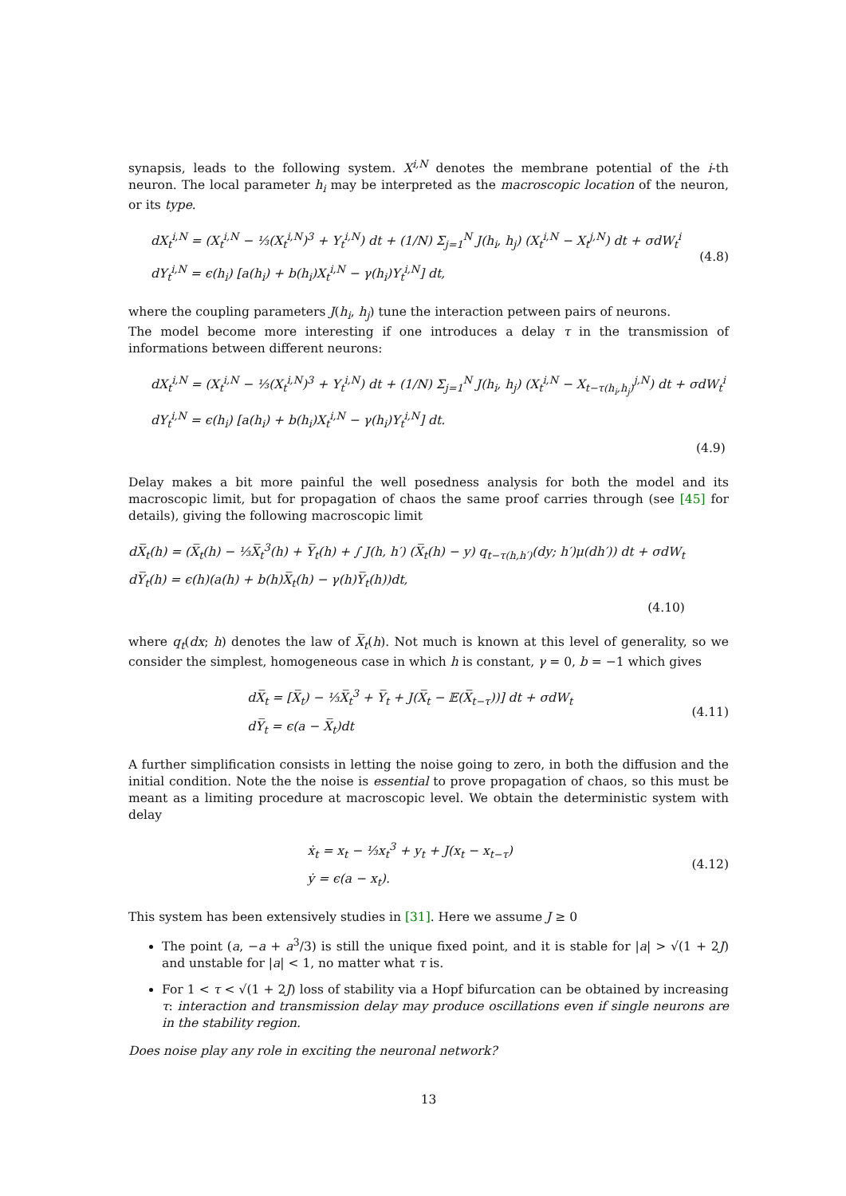synapsis, leads to the following system. X<sup>i,N</sup> denotes the membrane potential of the i-th neuron. The local parameter h<sub>i</sub> may be interpreted as the macroscopic location of the neuron, or its type.
dX<sub>t</sub><sup>i,N</sup> = (X<sub>t</sub><sup>i,N</sup> − ⅓(X<sub>t</sub><sup>i,N</sup>)<sup>3</sup> + Y<sub>t</sub><sup>i,N</sup>) dt + (1/N) Σ<sub>j=1</sub><sup>N</sup> J(h<sub>i</sub>, h<sub>j</sub>) (X<sub>t</sub><sup>i,N</sup> − X<sub>t</sub><sup>j,N</sup>) dt + σdW<sub>t</sub><sup>i</sup>
dY<sub>t</sub><sup>i,N</sup> = ϵ(h<sub>i</sub>) [a(h<sub>i</sub>) + b(h<sub>i</sub>)X<sub>t</sub><sup>i,N</sup> − γ(h<sub>i</sub>)Y<sub>t</sub><sup>i,N</sup>] dt,
(4.8)
where the coupling parameters J(h<sub>i</sub>, h<sub>j</sub>) tune the interaction petween pairs of neurons.
The model become more interesting if one introduces a delay τ in the transmission of informations between different neurons:
dX<sub>t</sub><sup>i,N</sup> = (X<sub>t</sub><sup>i,N</sup> − ⅓(X<sub>t</sub><sup>i,N</sup>)<sup>3</sup> + Y<sub>t</sub><sup>i,N</sup>) dt + (1/N) Σ<sub>j=1</sub><sup>N</sup> J(h<sub>i</sub>, h<sub>j</sub>) (X<sub>t</sub><sup>i,N</sup> − X<sub>t−τ(h<sub>i</sub>,h<sub>j</sub>)</sub><sup>j,N</sup>) dt + σdW<sub>t</sub><sup>i</sup>
dY<sub>t</sub><sup>i,N</sup> = ϵ(h<sub>i</sub>) [a(h<sub>i</sub>) + b(h<sub>i</sub>)X<sub>t</sub><sup>i,N</sup> − γ(h<sub>i</sub>)Y<sub>t</sub><sup>i,N</sup>] dt.
(4.9)
Delay makes a bit more painful the well posedness analysis for both the model and its macroscopic limit, but for propagation of chaos the same proof carries through (see [45] for details), giving the following macroscopic limit
dX̅<sub>t</sub>(h) = (X̅<sub>t</sub>(h) − ⅓X̅<sub>t</sub><sup>3</sup>(h) + Y̅<sub>t</sub>(h) + ∫ J(h, h′) (X̅<sub>t</sub>(h) − y) q<sub>t−τ(h,h′)</sub>(dy; h′)μ(dh′)) dt + σdW<sub>t</sub>
dY̅<sub>t</sub>(h) = ϵ(h)(a(h) + b(h)X̅<sub>t</sub>(h) − γ(h)Y̅<sub>t</sub>(h))dt,
(4.10)
where q<sub>t</sub>(dx; h) denotes the law of X̅<sub>t</sub>(h). Not much is known at this level of generality, so we consider the simplest, homogeneous case in which h is constant, γ = 0, b = −1 which gives
dX̅<sub>t</sub> = [X̅<sub>t</sub>) − ⅓X̅<sub>t</sub><sup>3</sup> + Y̅<sub>t</sub> + J(X̅<sub>t</sub> − 𝔼(X̅<sub>t−τ</sub>))] dt + σdW<sub>t</sub>
dY̅<sub>t</sub> = ϵ(a − X̅<sub>t</sub>)dt
(4.11)
A further simplification consists in letting the noise going to zero, in both the diffusion and the initial condition. Note the the noise is essential to prove propagation of chaos, so this must be meant as a limiting procedure at macroscopic level. We obtain the deterministic system with delay
ẋ<sub>t</sub> = x<sub>t</sub> − ⅓x<sub>t</sub><sup>3</sup> + y<sub>t</sub> + J(x<sub>t</sub> − x<sub>t−τ</sub>)
ẏ = ϵ(a − x<sub>t</sub>).
(4.12)
This system has been extensively studies in [31]. Here we assume J ≥ 0
The point (a, −a + a<sup>3</sup>/3) is still the unique fixed point, and it is stable for |a| > √(1 + 2J) and unstable for |a| < 1, no matter what τ is.
For 1 < τ < √(1 + 2J) loss of stability via a Hopf bifurcation can be obtained by increasing τ: interaction and transmission delay may produce oscillations even if single neurons are in the stability region.
Does noise play any role in exciting the neuronal network?
13